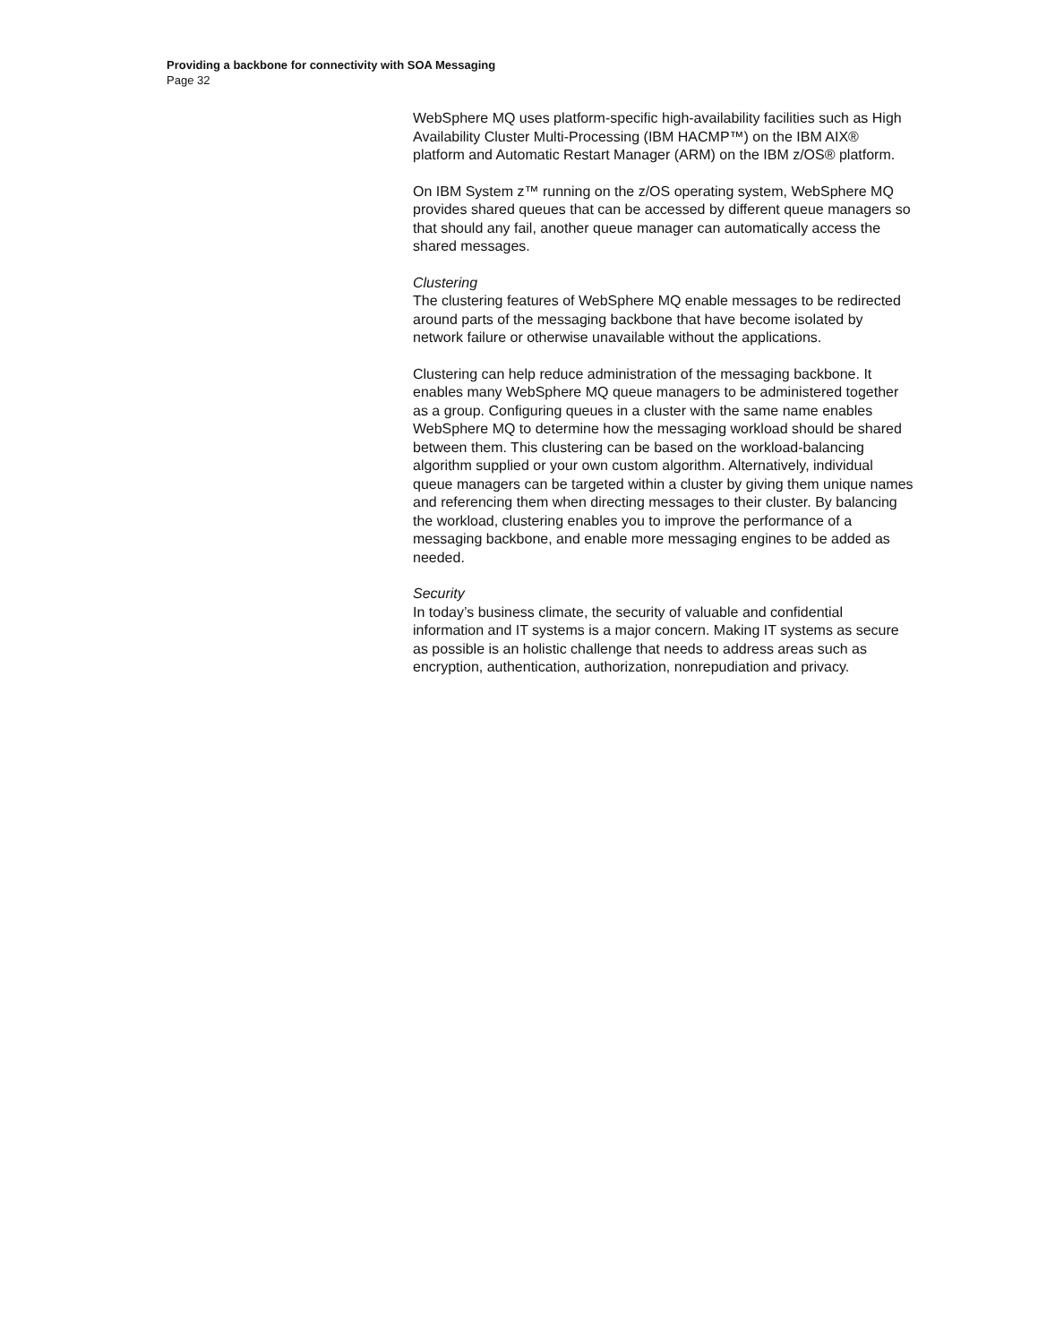Providing a backbone for connectivity with SOA Messaging
Page 32
WebSphere MQ uses platform-specific high-availability facilities such as High Availability Cluster Multi-Processing (IBM HACMP™) on the IBM AIX® platform and Automatic Restart Manager (ARM) on the IBM z/OS® platform.
On IBM System z™ running on the z/OS operating system, WebSphere MQ provides shared queues that can be accessed by different queue managers so that should any fail, another queue manager can automatically access the shared messages.
Clustering
The clustering features of WebSphere MQ enable messages to be redirected around parts of the messaging backbone that have become isolated by network failure or otherwise unavailable without the applications.
Clustering can help reduce administration of the messaging backbone. It enables many WebSphere MQ queue managers to be administered together as a group. Configuring queues in a cluster with the same name enables WebSphere MQ to determine how the messaging workload should be shared between them. This clustering can be based on the workload-balancing algorithm supplied or your own custom algorithm. Alternatively, individual queue managers can be targeted within a cluster by giving them unique names and referencing them when directing messages to their cluster. By balancing the workload, clustering enables you to improve the performance of a messaging backbone, and enable more messaging engines to be added as needed.
Security
In today’s business climate, the security of valuable and confidential information and IT systems is a major concern. Making IT systems as secure as possible is an holistic challenge that needs to address areas such as encryption, authentication, authorization, nonrepudiation and privacy.